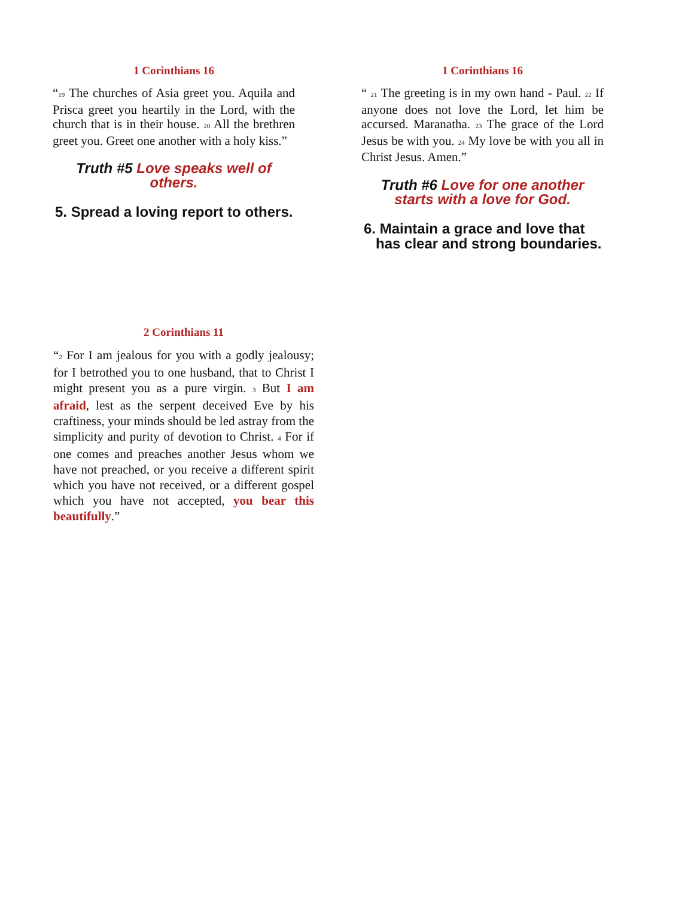1 Corinthians 16
“<sup>19</sup> The churches of Asia greet you. Aquila and Prisca greet you heartily in the Lord, with the church that is in their house. <sup>20</sup> All the brethren greet you. Greet one another with a holy kiss.”
Truth #5 Love speaks well of
others.
5. Spread a loving report to others.
1 Corinthians 16
“ <sup>21</sup> The greeting is in my own hand - Paul. <sup>22</sup> If anyone does not love the Lord, let him be accursed. Maranatha. <sup>23</sup> The grace of the Lord Jesus be with you. <sup>24</sup> My love be with you all in Christ Jesus. Amen.”
Truth #6 Love for one another
starts with a love for God.
6. Maintain a grace and love that
has clear and strong boundaries.
2 Corinthians 11
“<sup>2</sup> For I am jealous for you with a godly jealousy; for I betrothed you to one husband, that to Christ I might present you as a pure virgin. <sup>3</sup> But I am afraid, lest as the serpent deceived Eve by his craftiness, your minds should be led astray from the simplicity and purity of devotion to Christ. <sup>4</sup> For if one comes and preaches another Jesus whom we have not preached, or you receive a different spirit which you have not received, or a different gospel which you have not accepted, you bear this beautifully.”